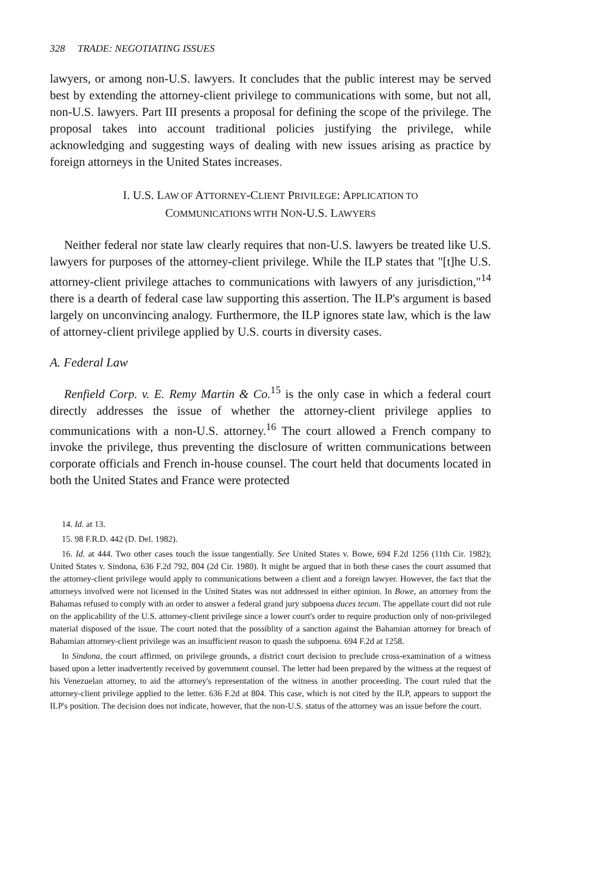328 TRADE: NEGOTIATING ISSUES
lawyers, or among non-U.S. lawyers. It concludes that the public interest may be served best by extending the attorney-client privilege to communications with some, but not all, non-U.S. lawyers. Part III presents a proposal for defining the scope of the privilege. The proposal takes into account traditional policies justifying the privilege, while acknowledging and suggesting ways of dealing with new issues arising as practice by foreign attorneys in the United States increases.
I. U.S. LAW OF ATTORNEY-CLIENT PRIVILEGE: APPLICATION TO
COMMUNICATIONS WITH NON-U.S. LAWYERS
Neither federal nor state law clearly requires that non-U.S. lawyers be treated like U.S. lawyers for purposes of the attorney-client privilege. While the ILP states that "[t]he U.S. attorney-client privilege attaches to communications with lawyers of any jurisdiction,"<sup>14</sup> there is a dearth of federal case law supporting this assertion. The ILP's argument is based largely on unconvincing analogy. Furthermore, the ILP ignores state law, which is the law of attorney-client privilege applied by U.S. courts in diversity cases.
A. Federal Law
Renfield Corp. v. E. Remy Martin & Co.<sup>15</sup> is the only case in which a federal court directly addresses the issue of whether the attorney-client privilege applies to communications with a non-U.S. attorney.<sup>16</sup> The court allowed a French company to invoke the privilege, thus preventing the disclosure of written communications between corporate officials and French in-house counsel. The court held that documents located in both the United States and France were protected
14. Id. at 13.
15. 98 F.R.D. 442 (D. Del. 1982).
16. Id. at 444. Two other cases touch the issue tangentially. See United States v. Bowe, 694 F.2d 1256 (11th Cir. 1982); United States v. Sindona, 636 F.2d 792, 804 (2d Cir. 1980). It might be argued that in both these cases the court assumed that the attorney-client privilege would apply to communications between a client and a foreign lawyer. However, the fact that the attorneys involved were not licensed in the United States was not addressed in either opinion. In Bowe, an attorney from the Bahamas refused to comply with an order to answer a federal grand jury subpoena duces tecum. The appellate court did not rule on the applicability of the U.S. attorney-client privilege since a lower court's order to require production only of non-privileged material disposed of the issue. The court noted that the possiblity of a sanction against the Bahamian attorney for breach of Bahamian attorney-client privilege was an insufficient reason to quash the subpoena. 694 F.2d at 1258.
In Sindona, the court affirmed, on privilege grounds, a district court decision to preclude cross-examination of a witness based upon a letter inadvertently received by government counsel. The letter had been prepared by the witness at the request of his Venezuelan attorney, to aid the attorney's representation of the witness in another proceeding. The court ruled that the attorney-client privilege applied to the letter. 636 F.2d at 804. This case, which is not cited by the ILP, appears to support the ILP's position. The decision does not indicate, however, that the non-U.S. status of the attorney was an issue before the court.